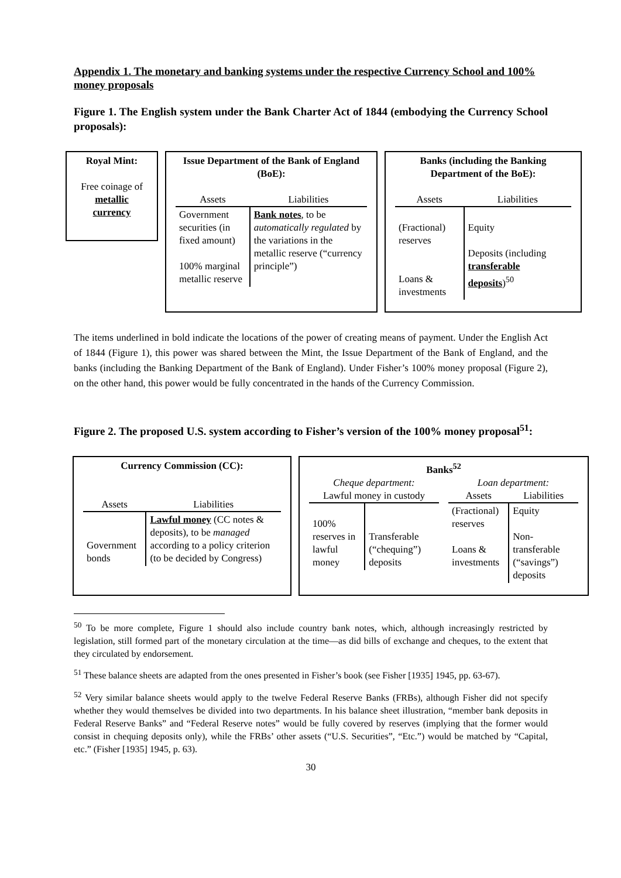Appendix 1. The monetary and banking systems under the respective Currency School and 100% money proposals
Figure 1. The English system under the Bank Charter Act of 1844 (embodying the Currency School proposals):
Royal Mint:
Free coinage of metallic currency
Issue Department of the Bank of England (BoE):
| Assets | Liabilities |
| --- | --- |
| Government securities (in fixed amount) 100% marginal metallic reserve | Bank notes , to be automatically regulated by the variations in the metallic reserve (“currency principle”) |
Banks (including the Banking Department of the BoE):
| Assets | Liabilities |
| --- | --- |
| (Fractional) reserves Loans & investments | Equity Deposits (including transferable deposits )<sup>50</sup> |
The items underlined in bold indicate the locations of the power of creating means of payment. Under the English Act of 1844 (Figure 1), this power was shared between the Mint, the Issue Department of the Bank of England, and the banks (including the Banking Department of the Bank of England). Under Fisher’s 100% money proposal (Figure 2), on the other hand, this power would be fully concentrated in the hands of the Currency Commission.
Figure 2. The proposed U.S. system according to Fisher’s version of the 100% money proposal<sup>51</sup>:
Currency Commission (CC):
| Assets | Liabilities |
| --- | --- |
| Government bonds | Lawful money (CC notes & deposits), to be managed according to a policy criterion (to be decided by Congress) |
Banks<sup>52</sup>
Cheque department:
| Lawful money in custody | |
| --- | --- |
| 100% reserves in lawful money | Transferable (“chequing”) deposits |
Loan department:
| Assets | Liabilities |
| --- | --- |
| (Fractional) reserves Loans & investments | Equity Non-transferable (“savings”) deposits |
<sup>50</sup> To be more complete, Figure 1 should also include country bank notes, which, although increasingly restricted by legislation, still formed part of the monetary circulation at the time—as did bills of exchange and cheques, to the extent that they circulated by endorsement.
<sup>51</sup> These balance sheets are adapted from the ones presented in Fisher’s book (see Fisher [1935] 1945, pp. 63-67).
<sup>52</sup> Very similar balance sheets would apply to the twelve Federal Reserve Banks (FRBs), although Fisher did not specify whether they would themselves be divided into two departments. In his balance sheet illustration, “member bank deposits in Federal Reserve Banks” and “Federal Reserve notes” would be fully covered by reserves (implying that the former would consist in chequing deposits only), while the FRBs’ other assets (“U.S. Securities”, “Etc.”) would be matched by “Capital, etc.” (Fisher [1935] 1945, p. 63).
30